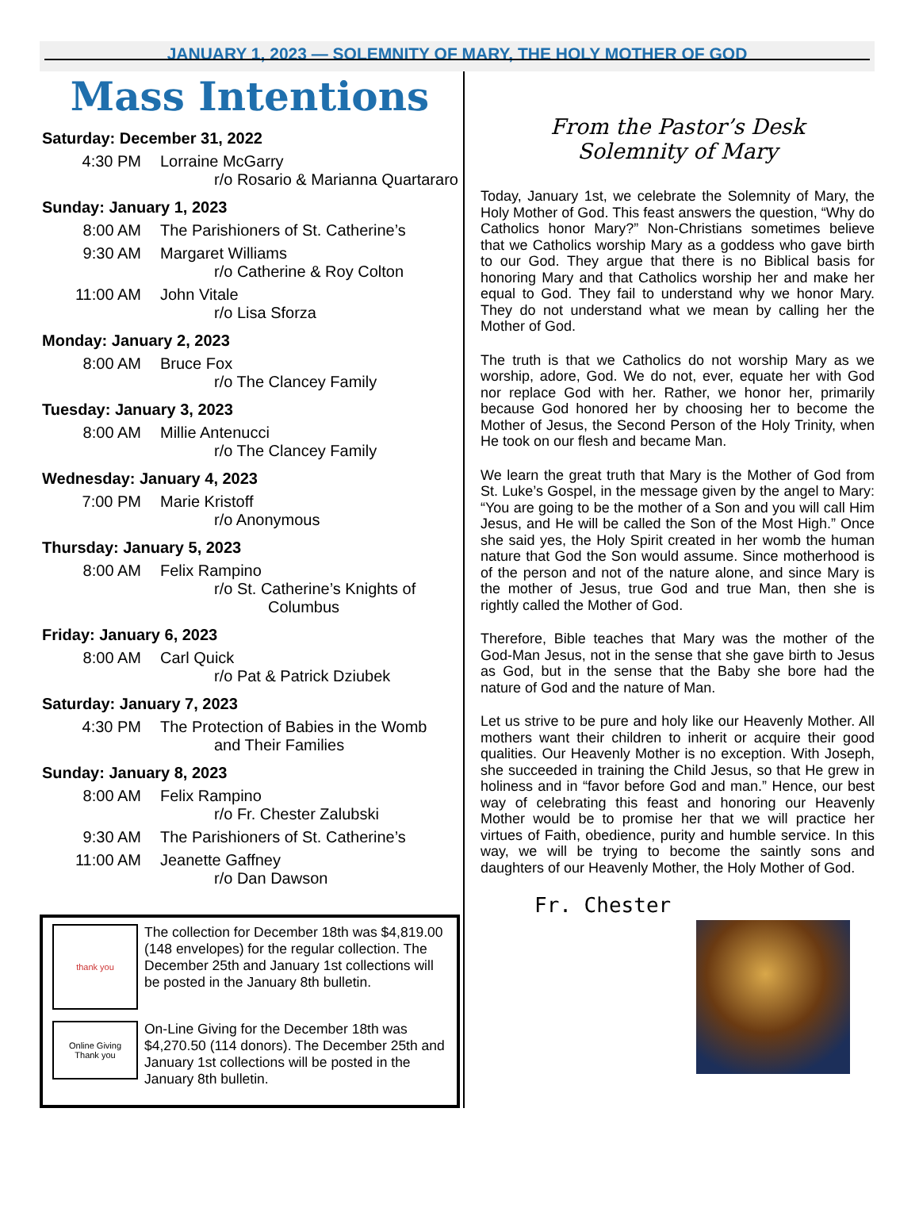JANUARY 1, 2023 — SOLEMNITY OF MARY, THE HOLY MOTHER OF GOD
Mass Intentions
Saturday: December 31, 2022
4:30 PM Lorraine McGarry
r/o Rosario & Marianna Quartararo
Sunday: January 1, 2023
8:00 AM The Parishioners of St. Catherine’s
9:30 AM Margaret Williams
r/o Catherine & Roy Colton
11:00 AM John Vitale
r/o Lisa Sforza
Monday: January 2, 2023
8:00 AM Bruce Fox
r/o The Clancey Family
Tuesday: January 3, 2023
8:00 AM Millie Antenucci
r/o The Clancey Family
Wednesday: January 4, 2023
7:00 PM Marie Kristoff
r/o Anonymous
Thursday: January 5, 2023
8:00 AM Felix Rampino
r/o St. Catherine’s Knights of
Columbus
Friday: January 6, 2023
8:00 AM Carl Quick
r/o Pat & Patrick Dziubek
Saturday: January 7, 2023
4:30 PM The Protection of Babies in the Womb
and Their Families
Sunday: January 8, 2023
8:00 AM Felix Rampino
r/o Fr. Chester Zalubski
9:30 AM The Parishioners of St. Catherine’s
11:00 AM Jeanette Gaffney
r/o Dan Dawson
thank you
The collection for December 18th was $4,819.00 (148 envelopes) for the regular collection. The December 25th and January 1st collections will be posted in the January 8th bulletin.
Online Giving
Thank you
On-Line Giving for the December 18th was $4,270.50 (114 donors). The December 25th and January 1st collections will be posted in the January 8th bulletin.
From the Pastor’s Desk
Solemnity of Mary
Today, January 1st, we celebrate the Solemnity of Mary, the Holy Mother of God. This feast answers the question, “Why do Catholics honor Mary?” Non-Christians sometimes believe that we Catholics worship Mary as a goddess who gave birth to our God. They argue that there is no Biblical basis for honoring Mary and that Catholics worship her and make her equal to God. They fail to understand why we honor Mary. They do not understand what we mean by calling her the Mother of God.
The truth is that we Catholics do not worship Mary as we worship, adore, God. We do not, ever, equate her with God nor replace God with her. Rather, we honor her, primarily because God honored her by choosing her to become the Mother of Jesus, the Second Person of the Holy Trinity, when He took on our flesh and became Man.
We learn the great truth that Mary is the Mother of God from St. Luke’s Gospel, in the message given by the angel to Mary: “You are going to be the mother of a Son and you will call Him Jesus, and He will be called the Son of the Most High.” Once she said yes, the Holy Spirit created in her womb the human nature that God the Son would assume. Since motherhood is of the person and not of the nature alone, and since Mary is the mother of Jesus, true God and true Man, then she is rightly called the Mother of God.
Therefore, Bible teaches that Mary was the mother of the God-Man Jesus, not in the sense that she gave birth to Jesus as God, but in the sense that the Baby she bore had the nature of God and the nature of Man.
Let us strive to be pure and holy like our Heavenly Mother. All mothers want their children to inherit or acquire their good qualities. Our Heavenly Mother is no exception. With Joseph, she succeeded in training the Child Jesus, so that He grew in holiness and in “favor before God and man.” Hence, our best way of celebrating this feast and honoring our Heavenly Mother would be to promise her that we will practice her virtues of Faith, obedience, purity and humble service. In this way, we will be trying to become the saintly sons and daughters of our Heavenly Mother, the Holy Mother of God.
Fr. Chester